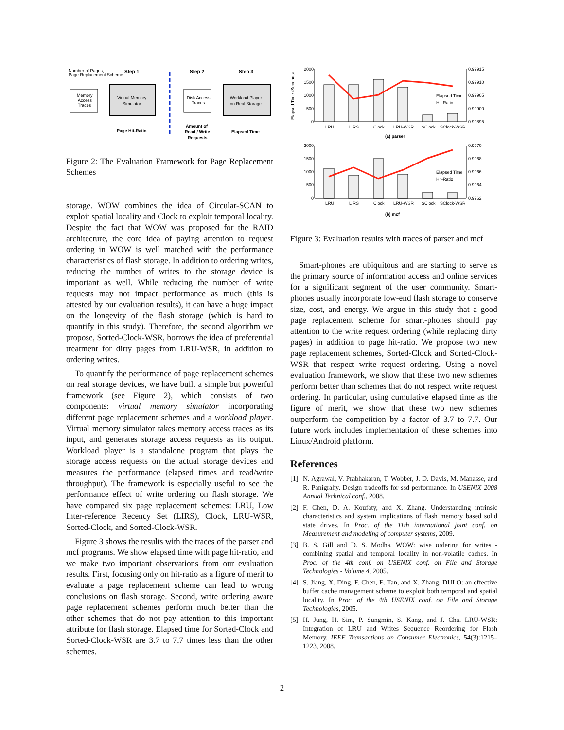Number of Pages,
Page Replacement Scheme
Step 1
Step 2
Step 3
Memory
Access
Traces
Virtual Memory
Simulator
Disk Access
Traces
Workload Player
on Real Storage
Page Hit-Ratio
Amount of
Read / Write
Requests
Elapsed Time
Figure 2: The Evaluation Framework for Page Replacement Schemes
storage. WOW combines the idea of Circular-SCAN to exploit spatial locality and Clock to exploit temporal locality. Despite the fact that WOW was proposed for the RAID architecture, the core idea of paying attention to request ordering in WOW is well matched with the performance characteristics of flash storage. In addition to ordering writes, reducing the number of writes to the storage device is important as well. While reducing the number of write requests may not impact performance as much (this is attested by our evaluation results), it can have a huge impact on the longevity of the flash storage (which is hard to quantify in this study). Therefore, the second algorithm we propose, Sorted-Clock-WSR, borrows the idea of preferential treatment for dirty pages from LRU-WSR, in addition to ordering writes.
To quantify the performance of page replacement schemes on real storage devices, we have built a simple but powerful framework (see Figure 2), which consists of two components: virtual memory simulator incorporating different page replacement schemes and a workload player. Virtual memory simulator takes memory access traces as its input, and generates storage access requests as its output. Workload player is a standalone program that plays the storage access requests on the actual storage devices and measures the performance (elapsed times and read/write throughput). The framework is especially useful to see the performance effect of write ordering on flash storage. We have compared six page replacement schemes: LRU, Low Inter-reference Recency Set (LIRS), Clock, LRU-WSR, Sorted-Clock, and Sorted-Clock-WSR.
Figure 3 shows the results with the traces of the parser and mcf programs. We show elapsed time with page hit-ratio, and we make two important observations from our evaluation results. First, focusing only on hit-ratio as a figure of merit to evaluate a page replacement scheme can lead to wrong conclusions on flash storage. Second, write ordering aware page replacement schemes perform much better than the other schemes that do not pay attention to this important attribute for flash storage. Elapsed time for Sorted-Clock and Sorted-Clock-WSR are 3.7 to 7.7 times less than the other schemes.
Elapsed Time (Seconds)
2000
1500
1000
500
0
0.99915
0.99910
0.99905
0.99900
0.99895
Elapsed Time
Hit-Ratio
LRU
LIRS
Clock
LRU-WSR
SClock
SClock-WSR
(a) parser
2000
1500
1000
500
0
0.9970
0.9968
0.9966
0.9964
0.9962
Elapsed Time
Hit-Ratio
LRU
LIRS
Clock
LRU-WSR
SClock
SClock-WSR
(b) mcf
Figure 3: Evaluation results with traces of parser and mcf
Smart-phones are ubiquitous and are starting to serve as the primary source of information access and online services for a significant segment of the user community. Smart-phones usually incorporate low-end flash storage to conserve size, cost, and energy. We argue in this study that a good page replacement scheme for smart-phones should pay attention to the write request ordering (while replacing dirty pages) in addition to page hit-ratio. We propose two new page replacement schemes, Sorted-Clock and Sorted-Clock-WSR that respect write request ordering. Using a novel evaluation framework, we show that these two new schemes perform better than schemes that do not respect write request ordering. In particular, using cumulative elapsed time as the figure of merit, we show that these two new schemes outperform the competition by a factor of 3.7 to 7.7. Our future work includes implementation of these schemes into Linux/Android platform.
References
[1] N. Agrawal, V. Prabhakaran, T. Wobber, J. D. Davis, M. Manasse, and R. Panigrahy. Design tradeoffs for ssd performance. In USENIX 2008 Annual Technical conf., 2008.
[2] F. Chen, D. A. Koufaty, and X. Zhang. Understanding intrinsic characteristics and system implications of flash memory based solid state drives. In Proc. of the 11th international joint conf. on Measurement and modeling of computer systems, 2009.
[3] B. S. Gill and D. S. Modha. WOW: wise ordering for writes - combining spatial and temporal locality in non-volatile caches. In Proc. of the 4th conf. on USENIX conf. on File and Storage Technologies - Volume 4, 2005.
[4] S. Jiang, X. Ding, F. Chen, E. Tan, and X. Zhang. DULO: an effective buffer cache management scheme to exploit both temporal and spatial locality. In Proc. of the 4th USENIX conf. on File and Storage Technologies, 2005.
[5] H. Jung, H. Sim, P. Sungmin, S. Kang, and J. Cha. LRU-WSR: Integration of LRU and Writes Sequence Reordering for Flash Memory. IEEE Transactions on Consumer Electronics, 54(3):1215–1223, 2008.
2